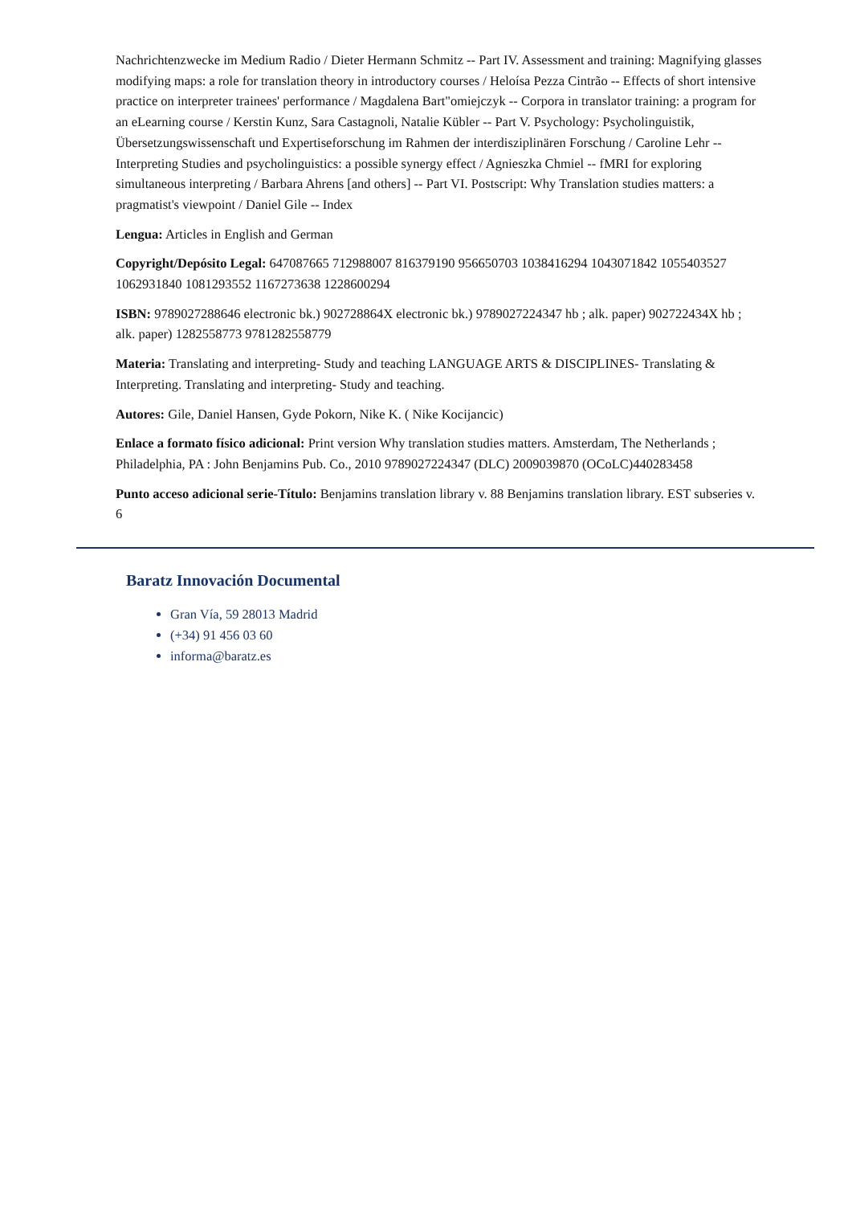Nachrichtenzwecke im Medium Radio / Dieter Hermann Schmitz -- Part IV. Assessment and training: Magnifying glasses modifying maps: a role for translation theory in introductory courses / Heloísa Pezza Cintrão -- Effects of short intensive practice on interpreter trainees' performance / Magdalena Bart"omiejczyk -- Corpora in translator training: a program for an eLearning course / Kerstin Kunz, Sara Castagnoli, Natalie Kübler -- Part V. Psychology: Psycholinguistik, Übersetzungswissenschaft und Expertiseforschung im Rahmen der interdisziplinären Forschung / Caroline Lehr -- Interpreting Studies and psycholinguistics: a possible synergy effect / Agnieszka Chmiel -- fMRI for exploring simultaneous interpreting / Barbara Ahrens [and others] -- Part VI. Postscript: Why Translation studies matters: a pragmatist's viewpoint / Daniel Gile -- Index
Lengua: Articles in English and German
Copyright/Depósito Legal: 647087665 712988007 816379190 956650703 1038416294 1043071842 1055403527 1062931840 1081293552 1167273638 1228600294
ISBN: 9789027288646 electronic bk.) 902728864X electronic bk.) 9789027224347 hb ; alk. paper) 902722434X hb ; alk. paper) 1282558773 9781282558779
Materia: Translating and interpreting- Study and teaching LANGUAGE ARTS & DISCIPLINES- Translating & Interpreting. Translating and interpreting- Study and teaching.
Autores: Gile, Daniel Hansen, Gyde Pokorn, Nike K. ( Nike Kocijancic)
Enlace a formato físico adicional: Print version Why translation studies matters. Amsterdam, The Netherlands ; Philadelphia, PA : John Benjamins Pub. Co., 2010 9789027224347 (DLC) 2009039870 (OCoLC)440283458
Punto acceso adicional serie-Título: Benjamins translation library v. 88 Benjamins translation library. EST subseries v. 6
Baratz Innovación Documental
Gran Vía, 59 28013 Madrid
(+34) 91 456 03 60
informa@baratz.es